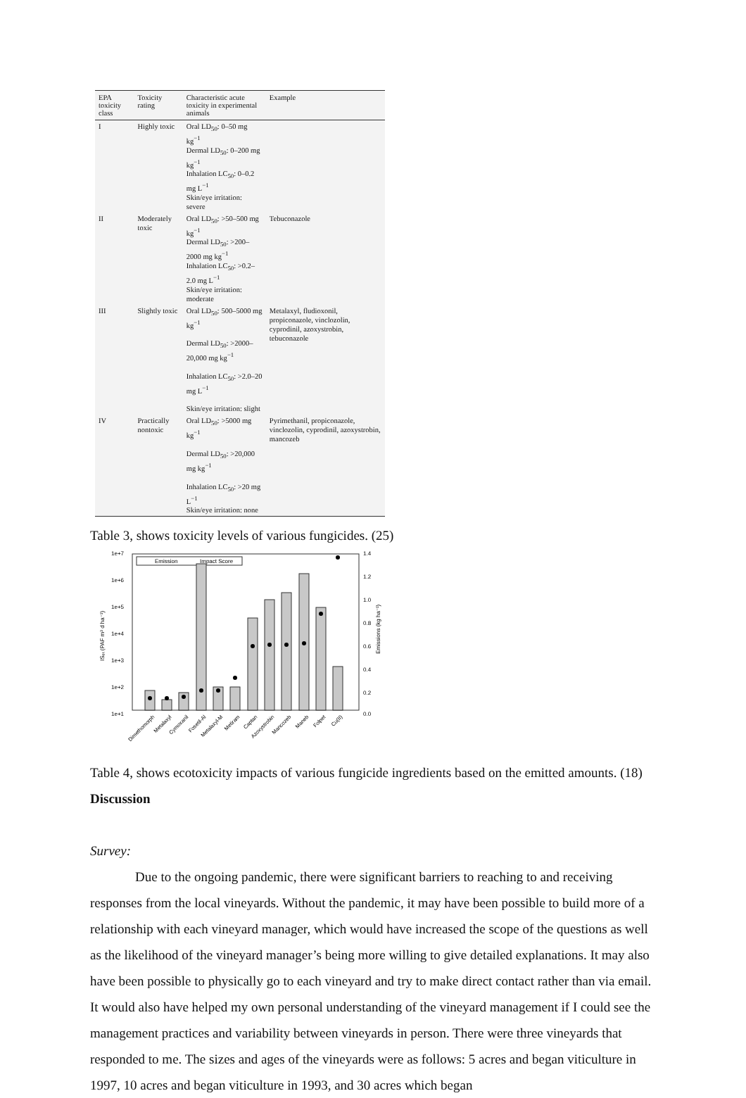| EPA toxicity class | Toxicity rating | Characteristic acute toxicity in experimental animals | Example |
| --- | --- | --- | --- |
| I | Highly toxic | Oral LD<sub>50</sub>: 0–50 mg kg<sup>−1</sup> Dermal LD<sub>50</sub>: 0–200 mg kg<sup>−1</sup> Inhalation LC<sub>50</sub>: 0–0.2 mg L<sup>−1</sup> Skin/eye irritation: severe | |
| II | Moderately toxic | Oral LD<sub>50</sub>: >50–500 mg kg<sup>−1</sup> Dermal LD<sub>50</sub>: >200–2000 mg kg<sup>−1</sup> Inhalation LC<sub>50</sub>: >0.2–2.0 mg L<sup>−1</sup> Skin/eye irritation: moderate | Tebuconazole |
| III | Slightly toxic | Oral LD<sub>50</sub>: 500–5000 mg kg<sup>−1</sup> Dermal LD<sub>50</sub>: >2000–20,000 mg kg<sup>−1</sup> Inhalation LC<sub>50</sub>: >2.0–20 mg L<sup>−1</sup> Skin/eye irritation: slight | Metalaxyl, fludioxonil, propiconazole, vinclozolin, cyprodinil, azoxystrobin, tebuconazole |
| IV | Practically nontoxic | Oral LD<sub>50</sub>: >5000 mg kg<sup>−1</sup> Dermal LD<sub>50</sub>: >20,000 mg kg<sup>−1</sup> Inhalation LC<sub>50</sub>: >20 mg L<sup>−1</sup> Skin/eye irritation: none | Pyrimethanil, propiconazole, vinclozolin, cyprodinil, azoxystrobin, mancozeb |
Table 3, shows toxicity levels of various fungicides. (25)
1e+7
1e+6
1e+5
1e+4
1e+3
1e+2
1e+1
1.4
1.2
1.0
0.8
0.6
0.4
0.2
0.0
ISₑₜ (PAF m³ d ha⁻¹)
Emissions (kg ha⁻¹)
Emission
Impact Score
Dimethomorph
Metalaxyl
Cymoxanil
Fosetil-Al
Metalaxyl-M
Metiram
Captan
Azoxystrobin
Mancozeb
Maneb
Folpet
Cu(II)
Table 4, shows ecotoxicity impacts of various fungicide ingredients based on the emitted amounts. (18)
Discussion
Survey:
Due to the ongoing pandemic, there were significant barriers to reaching to and receiving responses from the local vineyards. Without the pandemic, it may have been possible to build more of a relationship with each vineyard manager, which would have increased the scope of the questions as well as the likelihood of the vineyard manager’s being more willing to give detailed explanations. It may also have been possible to physically go to each vineyard and try to make direct contact rather than via email. It would also have helped my own personal understanding of the vineyard management if I could see the management practices and variability between vineyards in person. There were three vineyards that responded to me. The sizes and ages of the vineyards were as follows: 5 acres and began viticulture in 1997, 10 acres and began viticulture in 1993, and 30 acres which began